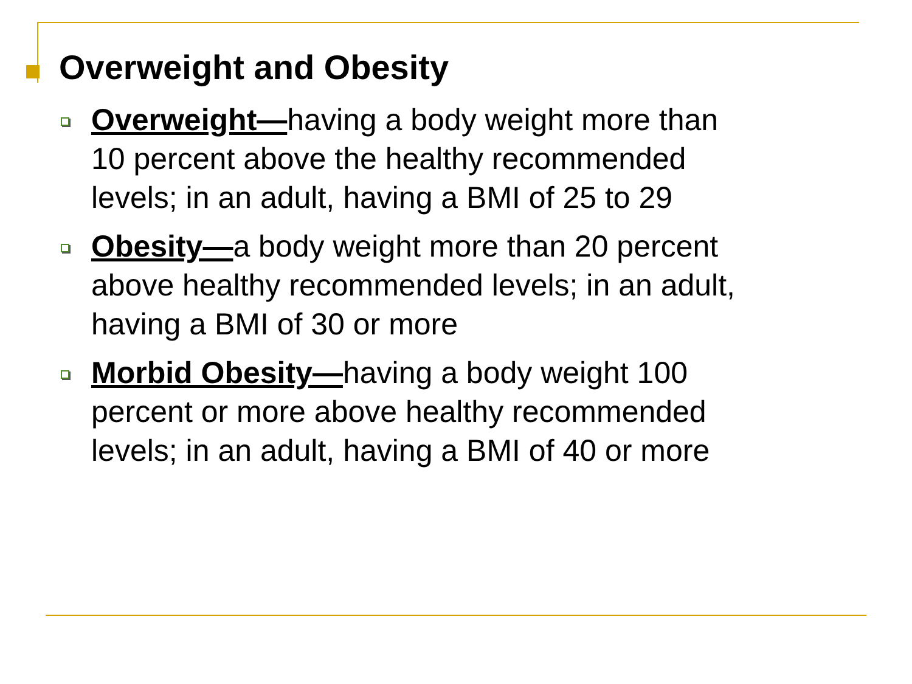Overweight and Obesity
Overweight—having a body weight more than 10 percent above the healthy recommended levels; in an adult, having a BMI of 25 to 29
Obesity—a body weight more than 20 percent above healthy recommended levels; in an adult, having a BMI of 30 or more
Morbid Obesity—having a body weight 100 percent or more above healthy recommended levels; in an adult, having a BMI of 40 or more